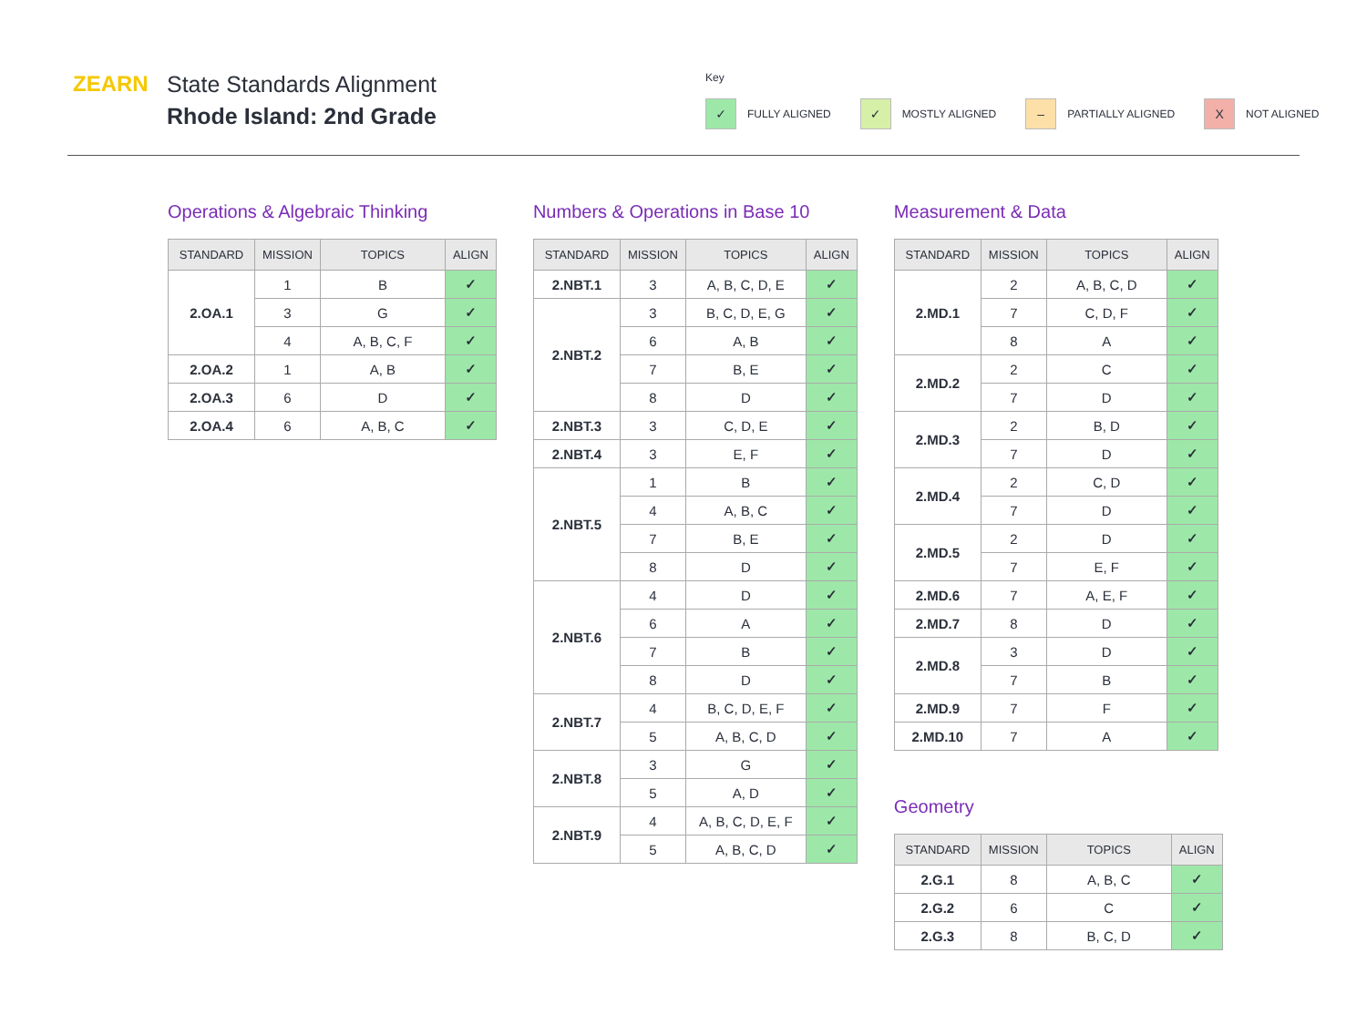ZEARN State Standards Alignment
Rhode Island: 2nd Grade
Key
✓ FULLY ALIGNED ✓ MOSTLY ALIGNED – PARTIALLY ALIGNED X NOT ALIGNED
Operations & Algebraic Thinking
| STANDARD | MISSION | TOPICS | ALIGN |
| --- | --- | --- | --- |
| 2.OA.1 | 1 | B | ✓ |
| | 3 | G | ✓ |
| | 4 | A, B, C, F | ✓ |
| 2.OA.2 | 1 | A, B | ✓ |
| 2.OA.3 | 6 | D | ✓ |
| 2.OA.4 | 6 | A, B, C | ✓ |
Numbers & Operations in Base 10
| STANDARD | MISSION | TOPICS | ALIGN |
| --- | --- | --- | --- |
| 2.NBT.1 | 3 | A, B, C, D, E | ✓ |
| 2.NBT.2 | 3 | B, C, D, E, G | ✓ |
| | 6 | A, B | ✓ |
| | 7 | B, E | ✓ |
| | 8 | D | ✓ |
| 2.NBT.3 | 3 | C, D, E | ✓ |
| 2.NBT.4 | 3 | E, F | ✓ |
| 2.NBT.5 | 1 | B | ✓ |
| | 4 | A, B, C | ✓ |
| | 7 | B, E | ✓ |
| | 8 | D | ✓ |
| 2.NBT.6 | 4 | D | ✓ |
| | 6 | A | ✓ |
| | 7 | B | ✓ |
| | 8 | D | ✓ |
| 2.NBT.7 | 4 | B, C, D, E, F | ✓ |
| | 5 | A, B, C, D | ✓ |
| 2.NBT.8 | 3 | G | ✓ |
| | 5 | A, D | ✓ |
| 2.NBT.9 | 4 | A, B, C, D, E, F | ✓ |
| | 5 | A, B, C, D | ✓ |
Measurement & Data
| STANDARD | MISSION | TOPICS | ALIGN |
| --- | --- | --- | --- |
| 2.MD.1 | 2 | A, B, C, D | ✓ |
| | 7 | C, D, F | ✓ |
| | 8 | A | ✓ |
| 2.MD.2 | 2 | C | ✓ |
| | 7 | D | ✓ |
| 2.MD.3 | 2 | B, D | ✓ |
| | 7 | D | ✓ |
| 2.MD.4 | 2 | C, D | ✓ |
| | 7 | D | ✓ |
| 2.MD.5 | 2 | D | ✓ |
| | 7 | E, F | ✓ |
| 2.MD.6 | 7 | A, E, F | ✓ |
| 2.MD.7 | 8 | D | ✓ |
| 2.MD.8 | 3 | D | ✓ |
| | 7 | B | ✓ |
| 2.MD.9 | 7 | F | ✓ |
| 2.MD.10 | 7 | A | ✓ |
Geometry
| STANDARD | MISSION | TOPICS | ALIGN |
| --- | --- | --- | --- |
| 2.G.1 | 8 | A, B, C | ✓ |
| 2.G.2 | 6 | C | ✓ |
| 2.G.3 | 8 | B, C, D | ✓ |